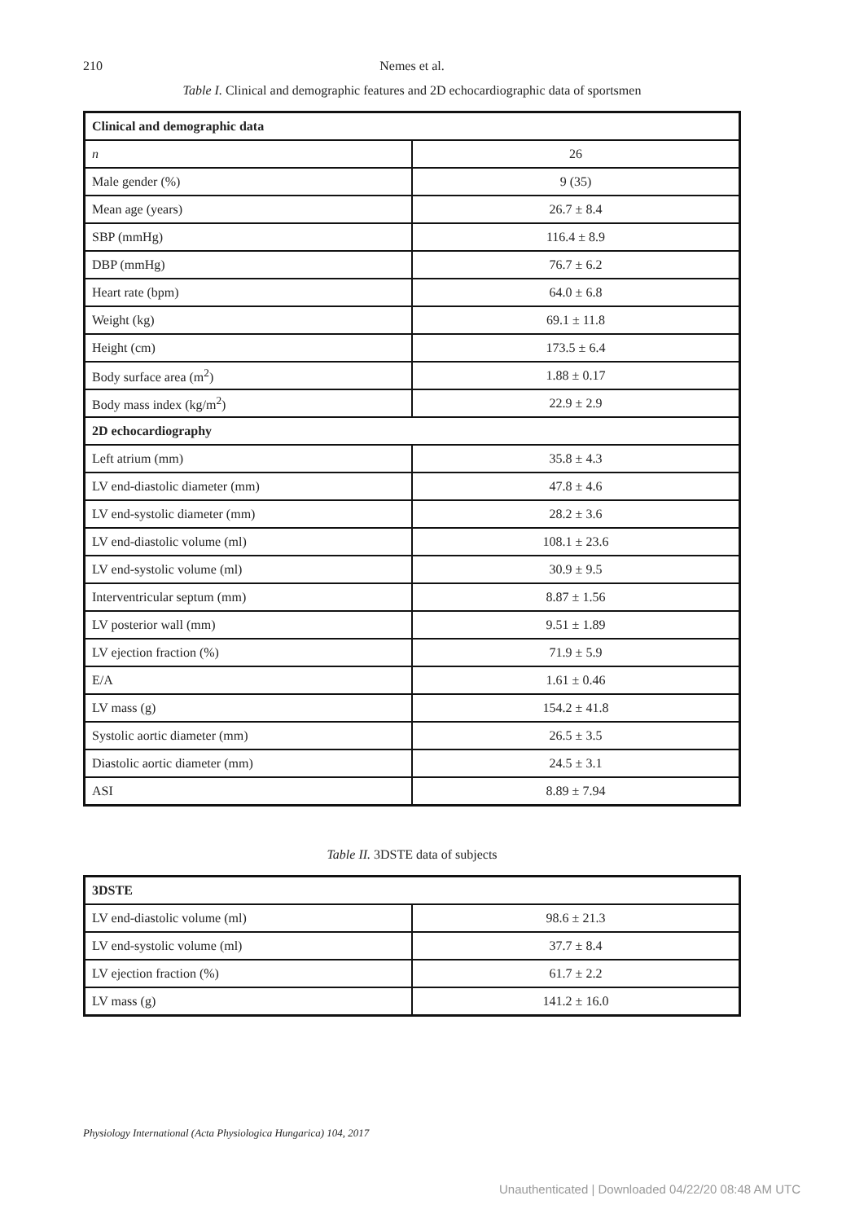210
Nemes et al.
Table I. Clinical and demographic features and 2D echocardiographic data of sportsmen
| Clinical and demographic data | |
| n | 26 |
| Male gender (%) | 9 (35) |
| Mean age (years) | 26.7 ± 8.4 |
| SBP (mmHg) | 116.4 ± 8.9 |
| DBP (mmHg) | 76.7 ± 6.2 |
| Heart rate (bpm) | 64.0 ± 6.8 |
| Weight (kg) | 69.1 ± 11.8 |
| Height (cm) | 173.5 ± 6.4 |
| Body surface area (m<sup>2</sup>) | 1.88 ± 0.17 |
| Body mass index (kg/m<sup>2</sup>) | 22.9 ± 2.9 |
| 2D echocardiography | |
| Left atrium (mm) | 35.8 ± 4.3 |
| LV end-diastolic diameter (mm) | 47.8 ± 4.6 |
| LV end-systolic diameter (mm) | 28.2 ± 3.6 |
| LV end-diastolic volume (ml) | 108.1 ± 23.6 |
| LV end-systolic volume (ml) | 30.9 ± 9.5 |
| Interventricular septum (mm) | 8.87 ± 1.56 |
| LV posterior wall (mm) | 9.51 ± 1.89 |
| LV ejection fraction (%) | 71.9 ± 5.9 |
| E/A | 1.61 ± 0.46 |
| LV mass (g) | 154.2 ± 41.8 |
| Systolic aortic diameter (mm) | 26.5 ± 3.5 |
| Diastolic aortic diameter (mm) | 24.5 ± 3.1 |
| ASI | 8.89 ± 7.94 |
Table II. 3DSTE data of subjects
| 3DSTE | |
| LV end-diastolic volume (ml) | 98.6 ± 21.3 |
| LV end-systolic volume (ml) | 37.7 ± 8.4 |
| LV ejection fraction (%) | 61.7 ± 2.2 |
| LV mass (g) | 141.2 ± 16.0 |
Physiology International (Acta Physiologica Hungarica) 104, 2017
Unauthenticated | Downloaded 04/22/20 08:48 AM UTC